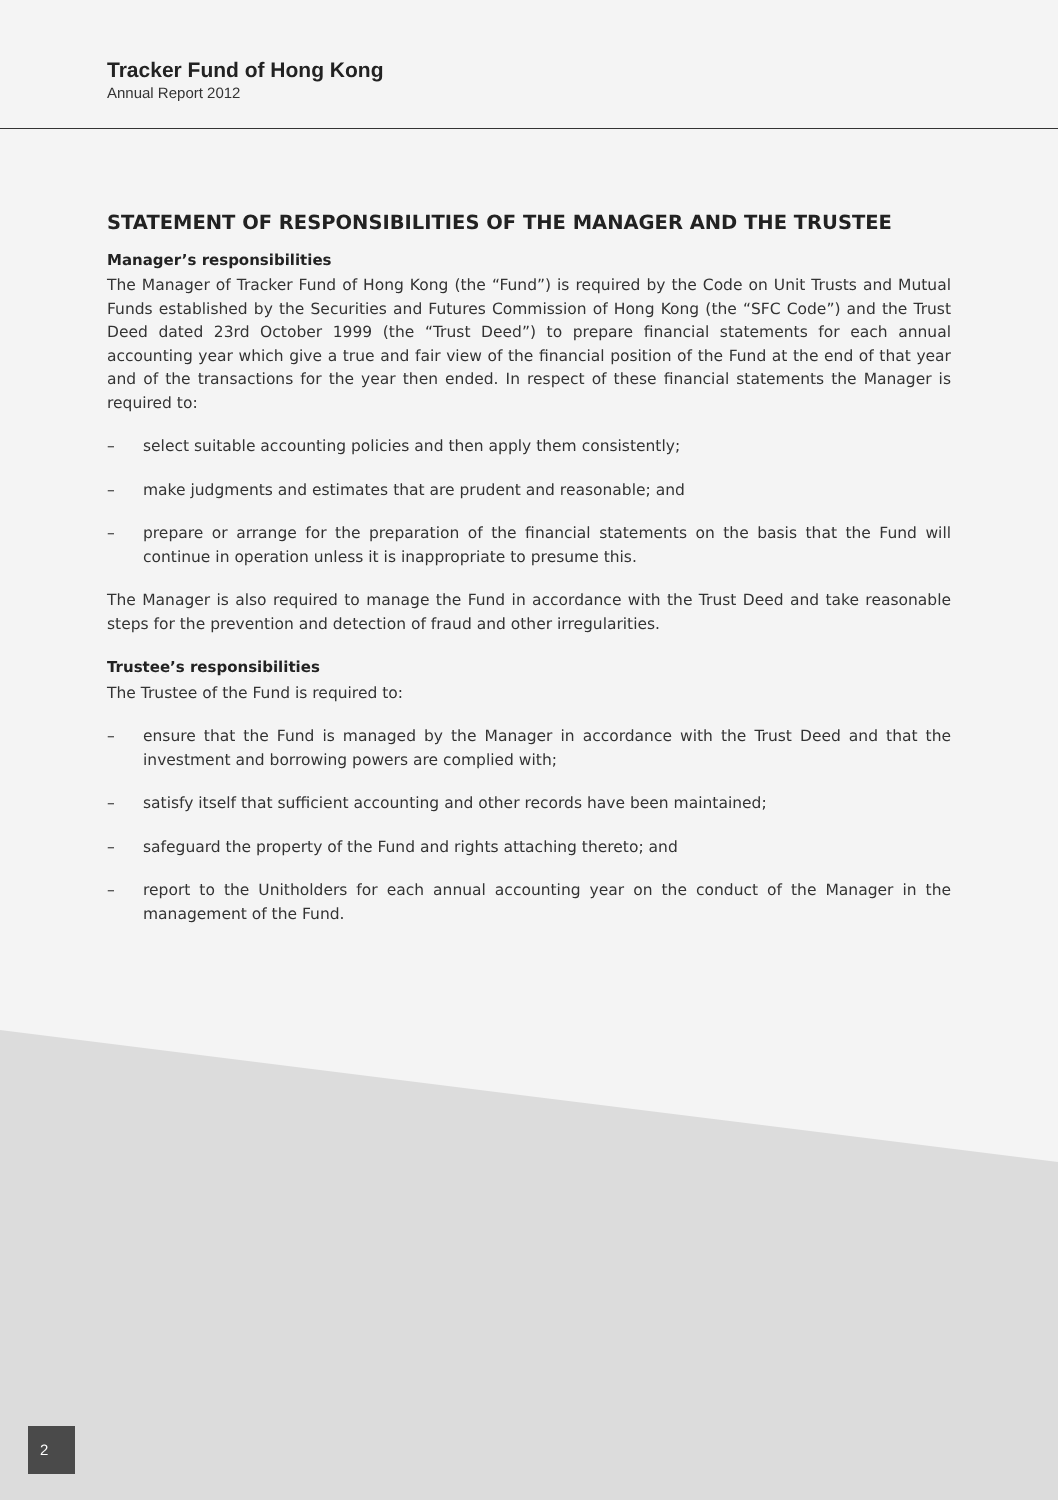Tracker Fund of Hong Kong
Annual Report 2012
STATEMENT OF RESPONSIBILITIES OF THE MANAGER AND THE TRUSTEE
Manager’s responsibilities
The Manager of Tracker Fund of Hong Kong (the “Fund”) is required by the Code on Unit Trusts and Mutual Funds established by the Securities and Futures Commission of Hong Kong (the “SFC Code”) and the Trust Deed dated 23rd October 1999 (the “Trust Deed”) to prepare financial statements for each annual accounting year which give a true and fair view of the financial position of the Fund at the end of that year and of the transactions for the year then ended. In respect of these financial statements the Manager is required to:
– select suitable accounting policies and then apply them consistently;
– make judgments and estimates that are prudent and reasonable; and
– prepare or arrange for the preparation of the financial statements on the basis that the Fund will continue in operation unless it is inappropriate to presume this.
The Manager is also required to manage the Fund in accordance with the Trust Deed and take reasonable steps for the prevention and detection of fraud and other irregularities.
Trustee’s responsibilities
The Trustee of the Fund is required to:
– ensure that the Fund is managed by the Manager in accordance with the Trust Deed and that the investment and borrowing powers are complied with;
– satisfy itself that sufficient accounting and other records have been maintained;
– safeguard the property of the Fund and rights attaching thereto; and
– report to the Unitholders for each annual accounting year on the conduct of the Manager in the management of the Fund.
2